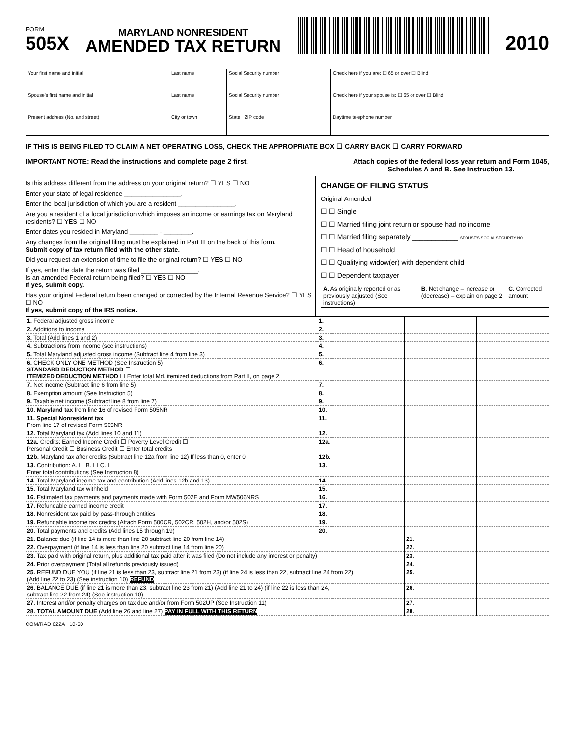FORM
505X
MARYLAND NONRESIDENT
AMENDED TAX RETURN
2010
| Your first name and initial | Last name | Social Security number | Check here if you are: ☐ 65 or over ☐ Blind |
| Spouse's first name and initial | Last name | Social Security number | Check here if your spouse is: ☐ 65 or over ☐ Blind |
| Present address (No. and street) | City or town | State ZIP code | Daytime telephone number |
IF THIS IS BEING FILED TO CLAIM A NET OPERATING LOSS, CHECK THE APPROPRIATE BOX ☐ CARRY BACK ☐ CARRY FORWARD
IMPORTANT NOTE: Read the instructions and complete page 2 first. Attach copies of the federal loss year return and Form 1045,
Schedules A and B. See Instruction 13.
Is this address different from the address on your original return? ☐ YES ☐ NO
Enter your state of legal residence ________________.
Enter the local jurisdiction of which you are a resident ________________.
Are you a resident of a local jurisdiction which imposes an income or earnings tax on Maryland residents? ☐ YES ☐ NO
Enter dates you resided in Maryland ________ - ________.
Any changes from the original filing must be explained in Part III on the back of this form.
Submit copy of tax return filed with the other state.
Did you request an extension of time to file the original return? ☐ YES ☐ NO
If yes, enter the date the return was filed ________________.
Is an amended Federal return being filed? ☐ YES ☐ NO
If yes, submit copy.
Has your original Federal return been changed or corrected by the Internal Revenue Service? ☐ YES ☐ NO
If yes, submit copy of the IRS notice.
CHANGE OF FILING STATUS
Original Amended
☐ ☐ Single
☐ ☐ Married filing joint return or spouse had no income
☐ ☐ Married filing separately ____________ SPOUSE'S SOCIAL SECURITY NO.
☐ ☐ Head of household
☐ ☐ Qualifying widow(er) with dependent child
☐ ☐ Dependent taxpayer
| A. As originally reported or as previously adjusted (See instructions) | B. Net change – increase or (decrease) – explain on page 2 | C. Corrected amount |
| 1. Federal adjusted gross income | 1. | | | |
| 2. Additions to income | 2. | | | |
| 3. Total (Add lines 1 and 2) | 3. | | | |
| 4. Subtractions from income (see instructions) | 4. | | | |
| 5. Total Maryland adjusted gross income (Subtract line 4 from line 3) | 5. | | | |
| 6. CHECK ONLY ONE METHOD (See Instruction 5) STANDARD DEDUCTION METHOD ☐ ITEMIZED DEDUCTION METHOD ☐ Enter total Md. itemized deductions from Part II, on page 2. | 6. | | | |
| 7. Net income (Subtract line 6 from line 5) | 7. | | | |
| 8. Exemption amount (See Instruction 5) | 8. | | | |
| 9. Taxable net income (Subtract line 8 from line 7) | 9. | | | |
| 10. Maryland tax from line 16 of revised Form 505NR | 10. | | | |
| 11. Special Nonresident tax From line 17 of revised Form 505NR | 11. | | | |
| 12. Total Maryland tax (Add lines 10 and 11) | 12. | | | |
| 12a. Credits: Earned Income Credit ☐ Poverty Level Credit ☐ Personal Credit ☐ Business Credit ☐ Enter total credits | 12a. | | | |
| 12b. Maryland tax after credits (Subtract line 12a from line 12) If less than 0, enter 0 | 12b. | | | |
| 13. Contribution: A. ☐ B. ☐ C. ☐ Enter total contributions (See Instruction 8) | 13. | | | |
| 14. Total Maryland income tax and contribution (Add lines 12b and 13) | 14. | | | |
| 15. Total Maryland tax withheld | 15. | | | |
| 16. Estimated tax payments and payments made with Form 502E and Form MW506NRS | 16. | | | |
| 17. Refundable earned income credit | 17. | | | |
| 18. Nonresident tax paid by pass-through entities | 18. | | | |
| 19. Refundable income tax credits (Attach Form 500CR, 502CR, 502H, and/or 502S) | 19. | | | |
| 20. Total payments and credits (Add lines 15 through 19) | 20. | | | |
| 21. Balance due (if line 14 is more than line 20 subtract line 20 from line 14) | | | 21. | |
| 22. Overpayment (if line 14 is less than line 20 subtract line 14 from line 20) | | | 22. | |
| 23. Tax paid with original return, plus additional tax paid after it was filed (Do not include any interest or penalty) | | | 23. | |
| 24. Prior overpayment (Total all refunds previously issued) | | | 24. | |
| 25. REFUND DUE YOU (if line 21 is less than 23, subtract line 21 from 23) (if line 24 is less than 22, subtract line 24 from 22) (Add line 22 to 23) (See instruction 10) REFUND | | | 25. | |
| 26. BALANCE DUE (if line 21 is more than 23, subtract line 23 from 21) (Add line 21 to 24) (if line 22 is less than 24, subtract line 22 from 24) (See instruction 10) | | | 26. | |
| 27. Interest and/or penalty charges on tax due and/or from Form 502UP (See Instruction 11) | | | 27. | |
| 28. TOTAL AMOUNT DUE (Add line 26 and line 27) PAY IN FULL WITH THIS RETURN | | | 28. | |
COM/RAD 022A 10-50